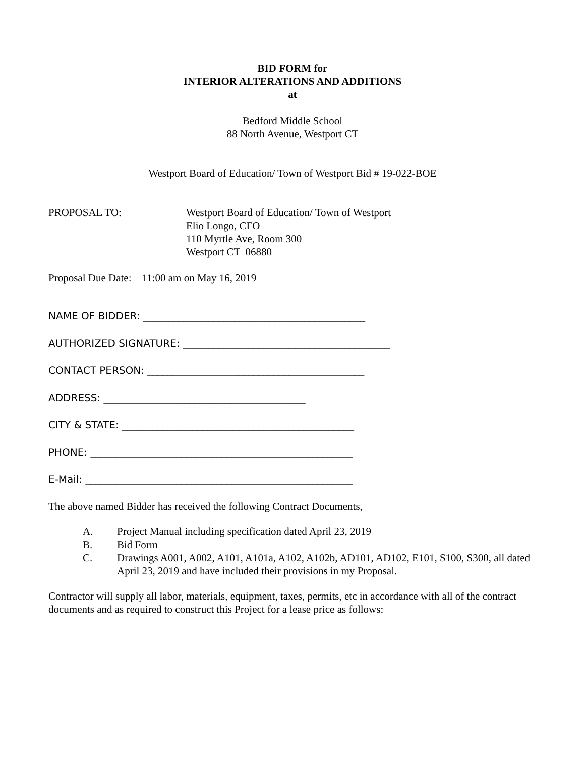BID FORM for
INTERIOR ALTERATIONS AND ADDITIONS
at
Bedford Middle School
88 North Avenue, Westport CT
Westport Board of Education/ Town of Westport Bid # 19-022-BOE
PROPOSAL TO: Westport Board of Education/ Town of Westport
Elio Longo, CFO
110 Myrtle Ave, Room 300
Westport CT 06880
Proposal Due Date: 11:00 am on May 16, 2019
NAME OF BIDDER: ____________________________________________
AUTHORIZED SIGNATURE: _________________________________________
CONTACT PERSON: ___________________________________________
ADDRESS: ________________________________________
CITY & STATE: ______________________________________________
PHONE: ____________________________________________________
E-Mail: _____________________________________________________
The above named Bidder has received the following Contract Documents,
A. Project Manual including specification dated April 23, 2019
B. Bid Form
C. Drawings A001, A002, A101, A101a, A102, A102b, AD101, AD102, E101, S100, S300, all dated April 23, 2019 and have included their provisions in my Proposal.
Contractor will supply all labor, materials, equipment, taxes, permits, etc in accordance with all of the contract documents and as required to construct this Project for a lease price as follows: